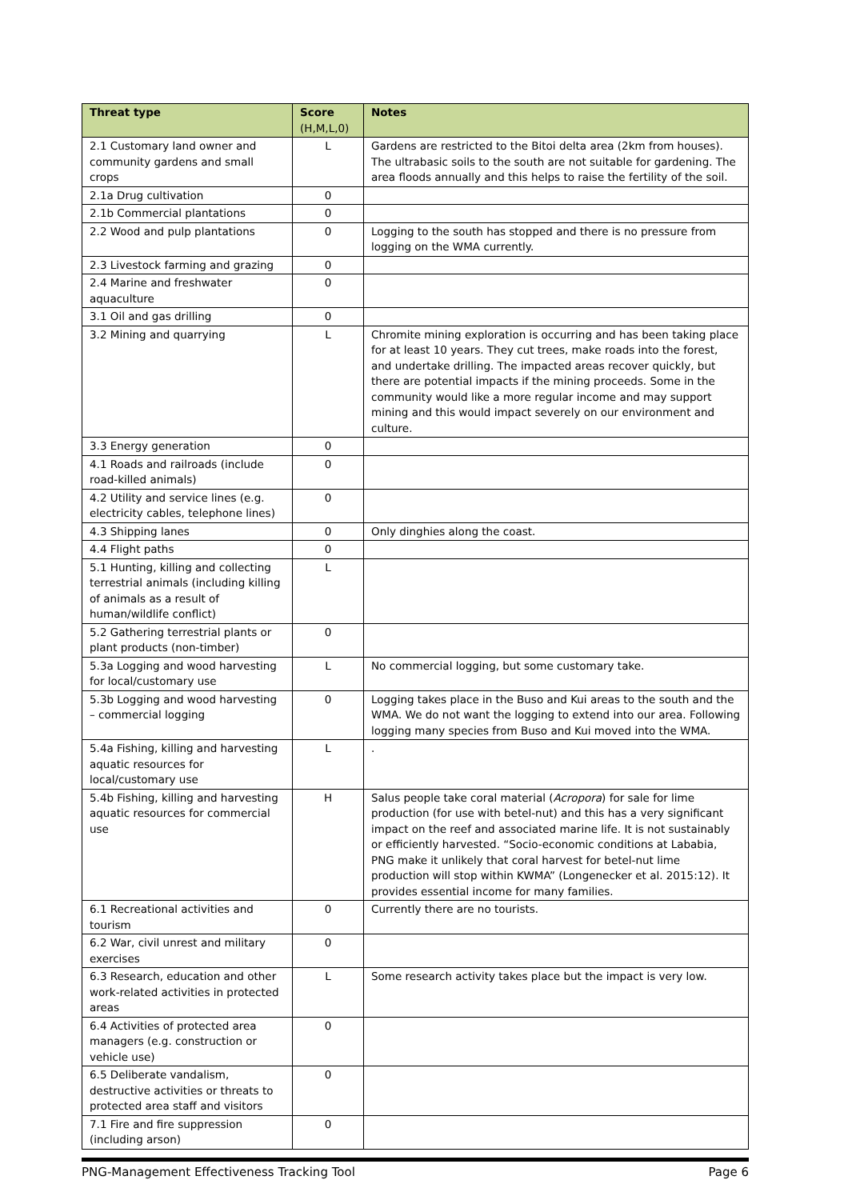| Threat type | Score (H,M,L,0) | Notes |
| --- | --- | --- |
| 2.1 Customary land owner and community gardens and small crops | L | Gardens are restricted to the Bitoi delta area (2km from houses). The ultrabasic soils to the south are not suitable for gardening. The area floods annually and this helps to raise the fertility of the soil. |
| 2.1a Drug cultivation | 0 | |
| 2.1b Commercial plantations | 0 | |
| 2.2 Wood and pulp plantations | 0 | Logging to the south has stopped and there is no pressure from logging on the WMA currently. |
| 2.3 Livestock farming and grazing | 0 | |
| 2.4 Marine and freshwater aquaculture | 0 | |
| 3.1 Oil and gas drilling | 0 | |
| 3.2 Mining and quarrying | L | Chromite mining exploration is occurring and has been taking place for at least 10 years. They cut trees, make roads into the forest, and undertake drilling. The impacted areas recover quickly, but there are potential impacts if the mining proceeds. Some in the community would like a more regular income and may support mining and this would impact severely on our environment and culture. |
| 3.3 Energy generation | 0 | |
| 4.1 Roads and railroads (include road-killed animals) | 0 | |
| 4.2 Utility and service lines (e.g. electricity cables, telephone lines) | 0 | |
| 4.3 Shipping lanes | 0 | Only dinghies along the coast. |
| 4.4 Flight paths | 0 | |
| 5.1 Hunting, killing and collecting terrestrial animals (including killing of animals as a result of human/wildlife conflict) | L | |
| 5.2 Gathering terrestrial plants or plant products (non-timber) | 0 | |
| 5.3a Logging and wood harvesting for local/customary use | L | No commercial logging, but some customary take. |
| 5.3b Logging and wood harvesting – commercial logging | 0 | Logging takes place in the Buso and Kui areas to the south and the WMA. We do not want the logging to extend into our area. Following logging many species from Buso and Kui moved into the WMA. |
| 5.4a Fishing, killing and harvesting aquatic resources for local/customary use | L | . |
| 5.4b Fishing, killing and harvesting aquatic resources for commercial use | H | Salus people take coral material ( Acropora ) for sale for lime production (for use with betel-nut) and this has a very significant impact on the reef and associated marine life. It is not sustainably or efficiently harvested. “Socio-economic conditions at Lababia, PNG make it unlikely that coral harvest for betel-nut lime production will stop within KWMA” (Longenecker et al. 2015:12). It provides essential income for many families. |
| 6.1 Recreational activities and tourism | 0 | Currently there are no tourists. |
| 6.2 War, civil unrest and military exercises | 0 | |
| 6.3 Research, education and other work-related activities in protected areas | L | Some research activity takes place but the impact is very low. |
| 6.4 Activities of protected area managers (e.g. construction or vehicle use) | 0 | |
| 6.5 Deliberate vandalism, destructive activities or threats to protected area staff and visitors | 0 | |
| 7.1 Fire and fire suppression (including arson) | 0 | |
PNG-Management Effectiveness Tracking Tool Page 6